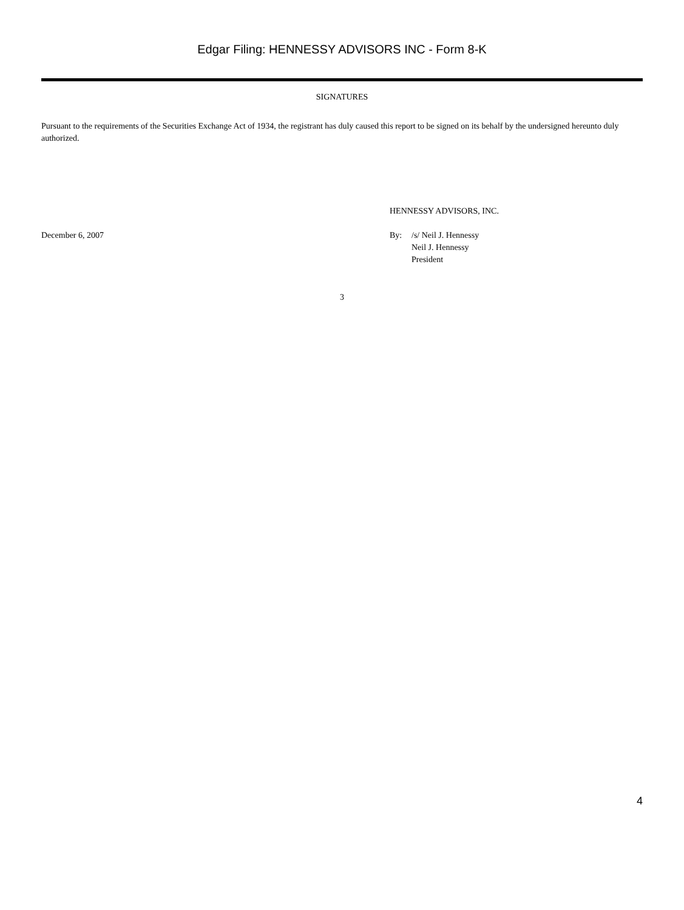Edgar Filing: HENNESSY ADVISORS INC - Form 8-K
SIGNATURES
Pursuant to the requirements of the Securities Exchange Act of 1934, the registrant has duly caused this report to be signed on its behalf by the undersigned hereunto duly authorized.
HENNESSY ADVISORS, INC.
December 6, 2007 By: /s/ Neil J. Hennessy
Neil J. Hennessy
President
3
4